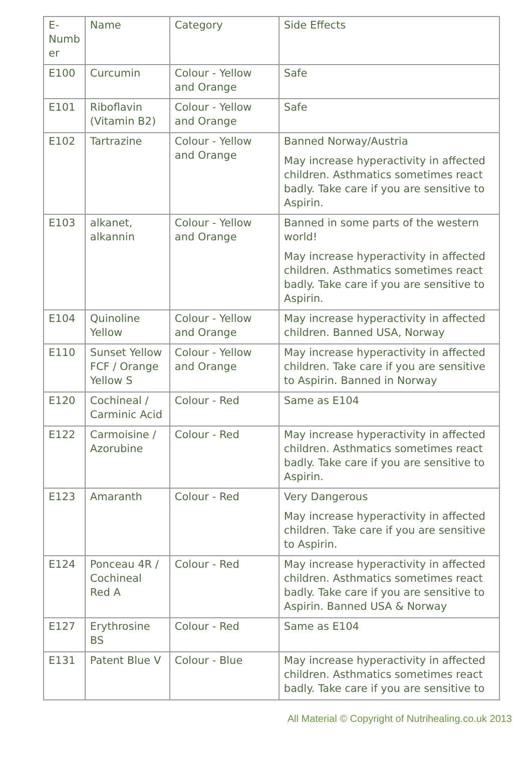| E- Numb er | Name | Category | Side Effects |
| E100 | Curcumin | Colour - Yellow and Orange | Safe |
| E101 | Riboflavin (Vitamin B2) | Colour - Yellow and Orange | Safe |
| E102 | Tartrazine | Colour - Yellow and Orange | Banned Norway/Austria May increase hyperactivity in affected children. Asthmatics sometimes react badly. Take care if you are sensitive to Aspirin. |
| E103 | alkanet, alkannin | Colour - Yellow and Orange | Banned in some parts of the western world! May increase hyperactivity in affected children. Asthmatics sometimes react badly. Take care if you are sensitive to Aspirin. |
| E104 | Quinoline Yellow | Colour - Yellow and Orange | May increase hyperactivity in affected children. Banned USA, Norway |
| E110 | Sunset Yellow FCF / Orange Yellow S | Colour - Yellow and Orange | May increase hyperactivity in affected children. Take care if you are sensitive to Aspirin. Banned in Norway |
| E120 | Cochineal / Carminic Acid | Colour - Red | Same as E104 |
| E122 | Carmoisine / Azorubine | Colour - Red | May increase hyperactivity in affected children. Asthmatics sometimes react badly. Take care if you are sensitive to Aspirin. |
| E123 | Amaranth | Colour - Red | Very Dangerous May increase hyperactivity in affected children. Take care if you are sensitive to Aspirin. |
| E124 | Ponceau 4R / Cochineal Red A | Colour - Red | May increase hyperactivity in affected children. Asthmatics sometimes react badly. Take care if you are sensitive to Aspirin. Banned USA & Norway |
| E127 | Erythrosine BS | Colour - Red | Same as E104 |
| E131 | Patent Blue V | Colour - Blue | May increase hyperactivity in affected children. Asthmatics sometimes react badly. Take care if you are sensitive to |
All Material © Copyright of Nutrihealing.co.uk 2013